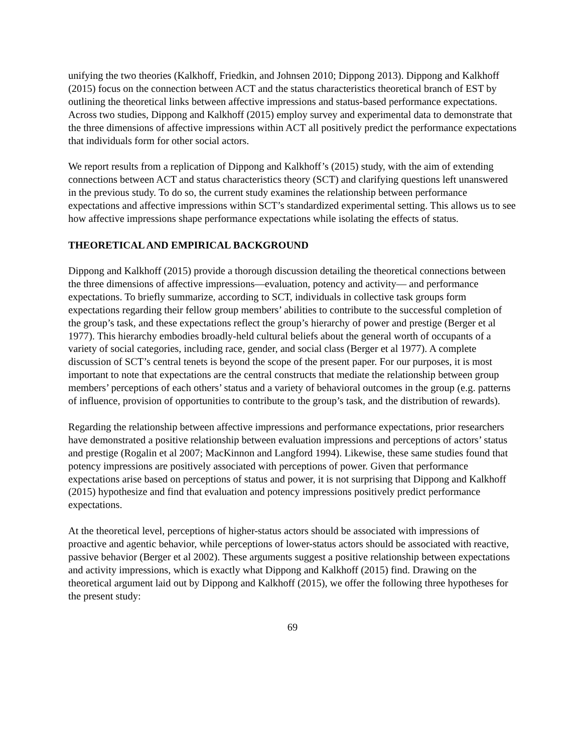unifying the two theories (Kalkhoff, Friedkin, and Johnsen 2010; Dippong 2013). Dippong and Kalkhoff (2015) focus on the connection between ACT and the status characteristics theoretical branch of EST by outlining the theoretical links between affective impressions and status-based performance expectations. Across two studies, Dippong and Kalkhoff (2015) employ survey and experimental data to demonstrate that the three dimensions of affective impressions within ACT all positively predict the performance expectations that individuals form for other social actors.
We report results from a replication of Dippong and Kalkhoff’s (2015) study, with the aim of extending connections between ACT and status characteristics theory (SCT) and clarifying questions left unanswered in the previous study. To do so, the current study examines the relationship between performance expectations and affective impressions within SCT’s standardized experimental setting. This allows us to see how affective impressions shape performance expectations while isolating the effects of status.
THEORETICAL AND EMPIRICAL BACKGROUND
Dippong and Kalkhoff (2015) provide a thorough discussion detailing the theoretical connections between the three dimensions of affective impressions—evaluation, potency and activity— and performance expectations. To briefly summarize, according to SCT, individuals in collective task groups form expectations regarding their fellow group members’ abilities to contribute to the successful completion of the group’s task, and these expectations reflect the group’s hierarchy of power and prestige (Berger et al 1977). This hierarchy embodies broadly-held cultural beliefs about the general worth of occupants of a variety of social categories, including race, gender, and social class (Berger et al 1977). A complete discussion of SCT’s central tenets is beyond the scope of the present paper. For our purposes, it is most important to note that expectations are the central constructs that mediate the relationship between group members’ perceptions of each others’ status and a variety of behavioral outcomes in the group (e.g. patterns of influence, provision of opportunities to contribute to the group’s task, and the distribution of rewards).
Regarding the relationship between affective impressions and performance expectations, prior researchers have demonstrated a positive relationship between evaluation impressions and perceptions of actors’ status and prestige (Rogalin et al 2007; MacKinnon and Langford 1994). Likewise, these same studies found that potency impressions are positively associated with perceptions of power. Given that performance expectations arise based on perceptions of status and power, it is not surprising that Dippong and Kalkhoff (2015) hypothesize and find that evaluation and potency impressions positively predict performance expectations.
At the theoretical level, perceptions of higher-status actors should be associated with impressions of proactive and agentic behavior, while perceptions of lower-status actors should be associated with reactive, passive behavior (Berger et al 2002). These arguments suggest a positive relationship between expectations and activity impressions, which is exactly what Dippong and Kalkhoff (2015) find. Drawing on the theoretical argument laid out by Dippong and Kalkhoff (2015), we offer the following three hypotheses for the present study:
69